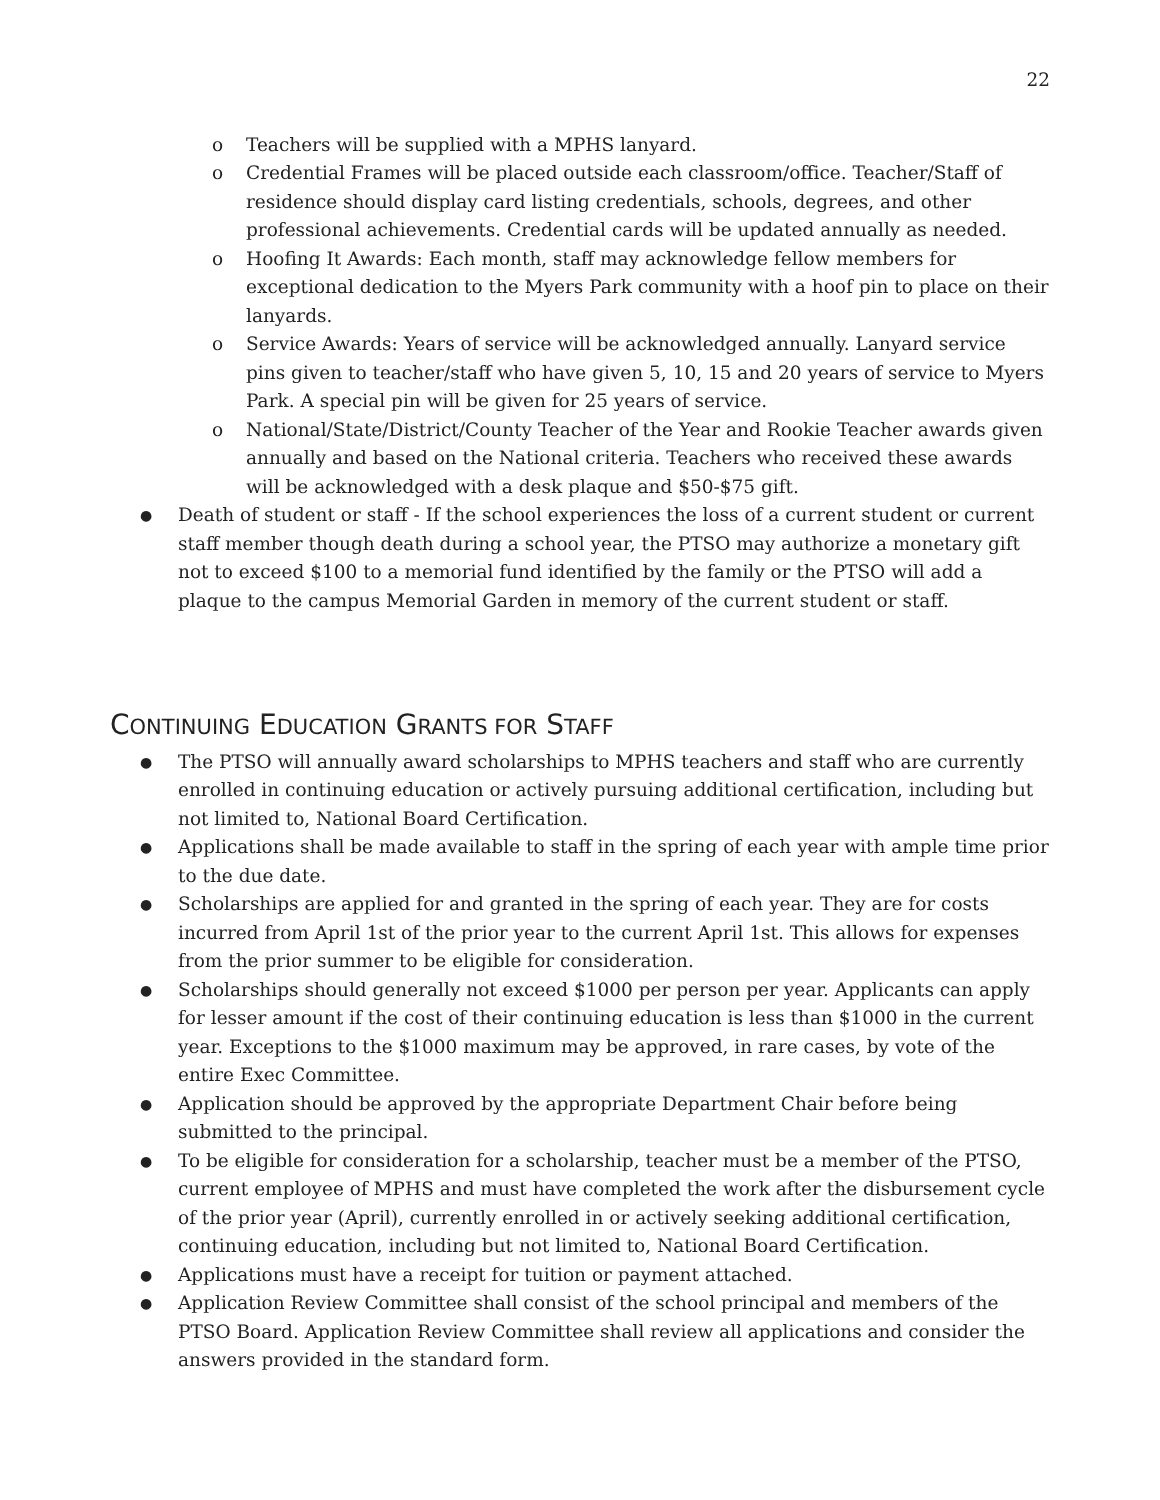22
o Teachers will be supplied with a MPHS lanyard.
o Credential Frames will be placed outside each classroom/office. Teacher/Staff of residence should display card listing credentials, schools, degrees, and other professional achievements. Credential cards will be updated annually as needed.
o Hoofing It Awards: Each month, staff may acknowledge fellow members for exceptional dedication to the Myers Park community with a hoof pin to place on their lanyards.
o Service Awards: Years of service will be acknowledged annually. Lanyard service pins given to teacher/staff who have given 5, 10, 15 and 20 years of service to Myers Park. A special pin will be given for 25 years of service.
o National/State/District/County Teacher of the Year and Rookie Teacher awards given annually and based on the National criteria. Teachers who received these awards will be acknowledged with a desk plaque and $50-$75 gift.
● Death of student or staff - If the school experiences the loss of a current student or current staff member though death during a school year, the PTSO may authorize a monetary gift not to exceed $100 to a memorial fund identified by the family or the PTSO will add a plaque to the campus Memorial Garden in memory of the current student or staff.
CONTINUING EDUCATION GRANTS FOR STAFF
● The PTSO will annually award scholarships to MPHS teachers and staff who are currently enrolled in continuing education or actively pursuing additional certification, including but not limited to, National Board Certification.
● Applications shall be made available to staff in the spring of each year with ample time prior to the due date.
● Scholarships are applied for and granted in the spring of each year. They are for costs incurred from April 1st of the prior year to the current April 1st. This allows for expenses from the prior summer to be eligible for consideration.
● Scholarships should generally not exceed $1000 per person per year. Applicants can apply for lesser amount if the cost of their continuing education is less than $1000 in the current year. Exceptions to the $1000 maximum may be approved, in rare cases, by vote of the entire Exec Committee.
● Application should be approved by the appropriate Department Chair before being submitted to the principal.
● To be eligible for consideration for a scholarship, teacher must be a member of the PTSO, current employee of MPHS and must have completed the work after the disbursement cycle of the prior year (April), currently enrolled in or actively seeking additional certification, continuing education, including but not limited to, National Board Certification.
● Applications must have a receipt for tuition or payment attached.
● Application Review Committee shall consist of the school principal and members of the PTSO Board. Application Review Committee shall review all applications and consider the answers provided in the standard form.